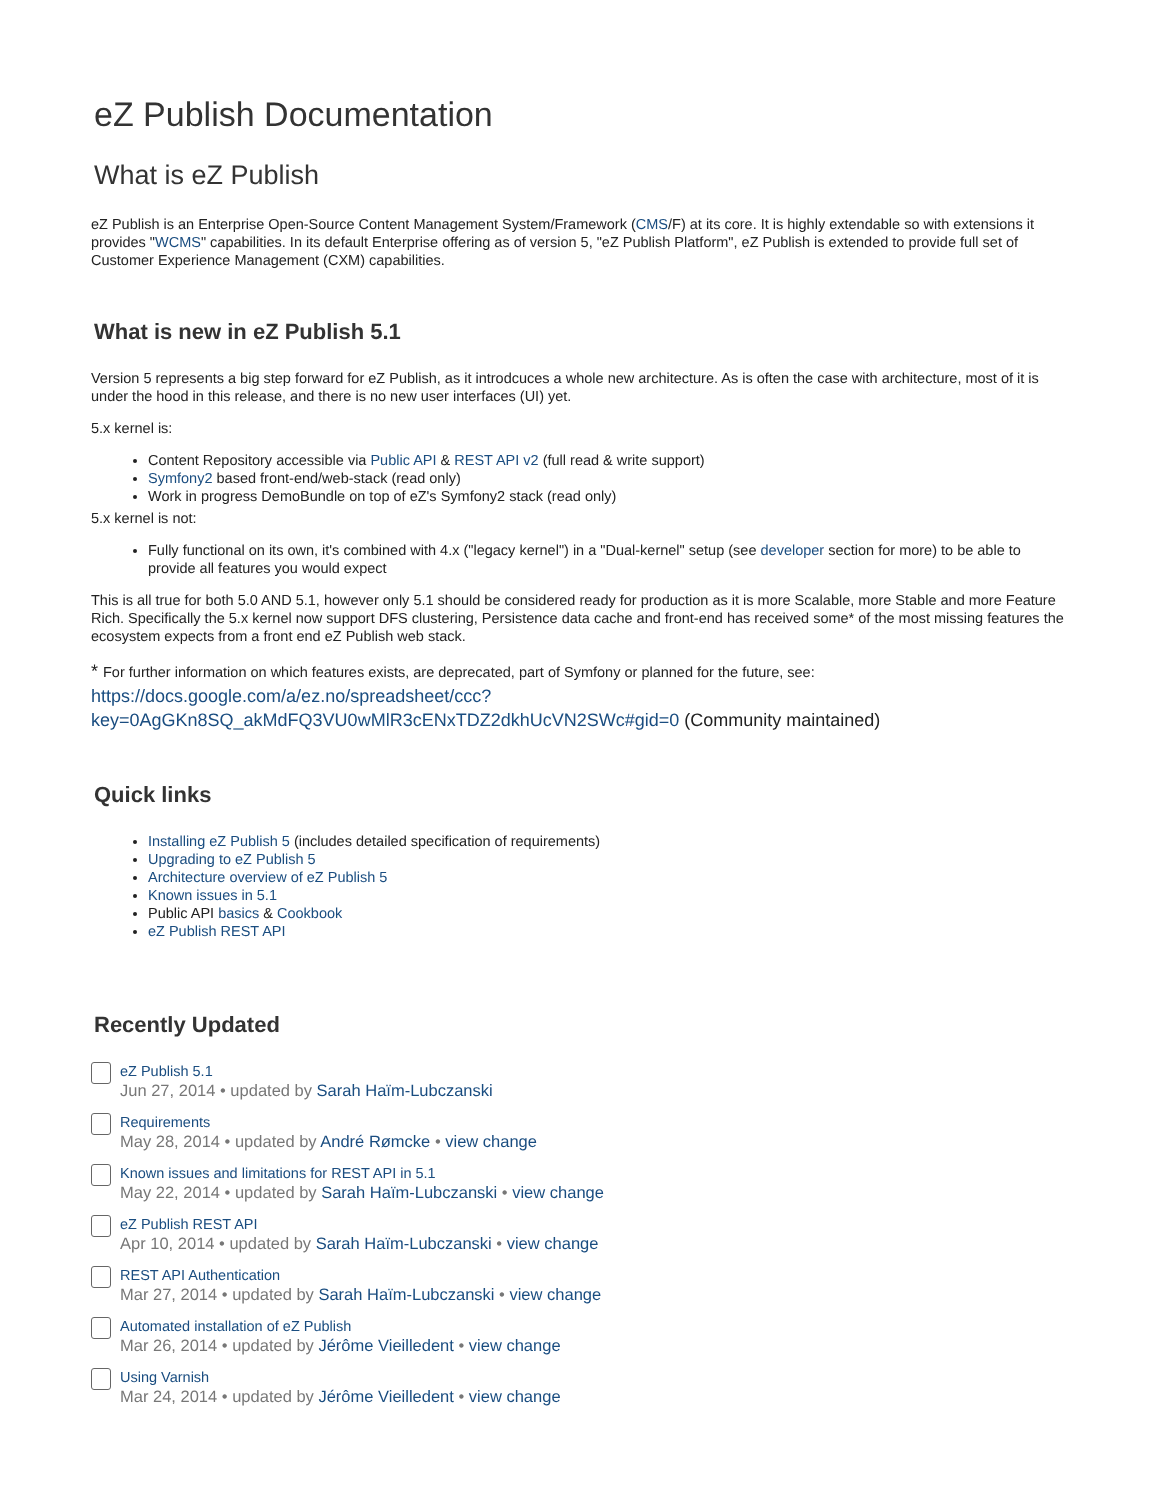eZ Publish Documentation
What is eZ Publish
eZ Publish is an Enterprise Open-Source Content Management System/Framework (CMS/F) at its core. It is highly extendable so with extensions it provides "WCMS" capabilities. In its default Enterprise offering as of version 5, "eZ Publish Platform", eZ Publish is extended to provide full set of Customer Experience Management (CXM) capabilities.
What is new in eZ Publish 5.1
Version 5 represents a big step forward for eZ Publish, as it introdcuces a whole new architecture. As is often the case with architecture, most of it is under the hood in this release, and there is no new user interfaces (UI) yet.
5.x kernel is:
Content Repository accessible via Public API & REST API v2 (full read & write support)
Symfony2 based front-end/web-stack (read only)
Work in progress DemoBundle on top of eZ's Symfony2 stack (read only)
5.x kernel is not:
Fully functional on its own, it's combined with 4.x ("legacy kernel") in a "Dual-kernel" setup (see developer section for more) to be able to provide all features you would expect
This is all true for both 5.0 AND 5.1, however only 5.1 should be considered ready for production as it is more Scalable, more Stable and more Feature Rich. Specifically the 5.x kernel now support DFS clustering, Persistence data cache and front-end has received some* of the most missing features the ecosystem expects from a front end eZ Publish web stack.
* For further information on which features exists, are deprecated, part of Symfony or planned for the future, see: https://docs.google.com/a/ez.no/spreadsheet/ccc?key=0AgGKn8SQ_akMdFQ3VU0wMlR3cENxTDZ2dkhUcVN2SWc#gid=0 (Community maintained)
Quick links
Installing eZ Publish 5 (includes detailed specification of requirements)
Upgrading to eZ Publish 5
Architecture overview of eZ Publish 5
Known issues in 5.1
Public API basics & Cookbook
eZ Publish REST API
Recently Updated
eZ Publish 5.1
Jun 27, 2014 • updated by Sarah Haïm-Lubczanski
Requirements
May 28, 2014 • updated by André Rømcke • view change
Known issues and limitations for REST API in 5.1
May 22, 2014 • updated by Sarah Haïm-Lubczanski • view change
eZ Publish REST API
Apr 10, 2014 • updated by Sarah Haïm-Lubczanski • view change
REST API Authentication
Mar 27, 2014 • updated by Sarah Haïm-Lubczanski • view change
Automated installation of eZ Publish
Mar 26, 2014 • updated by Jérôme Vieilledent • view change
Using Varnish
Mar 24, 2014 • updated by Jérôme Vieilledent • view change